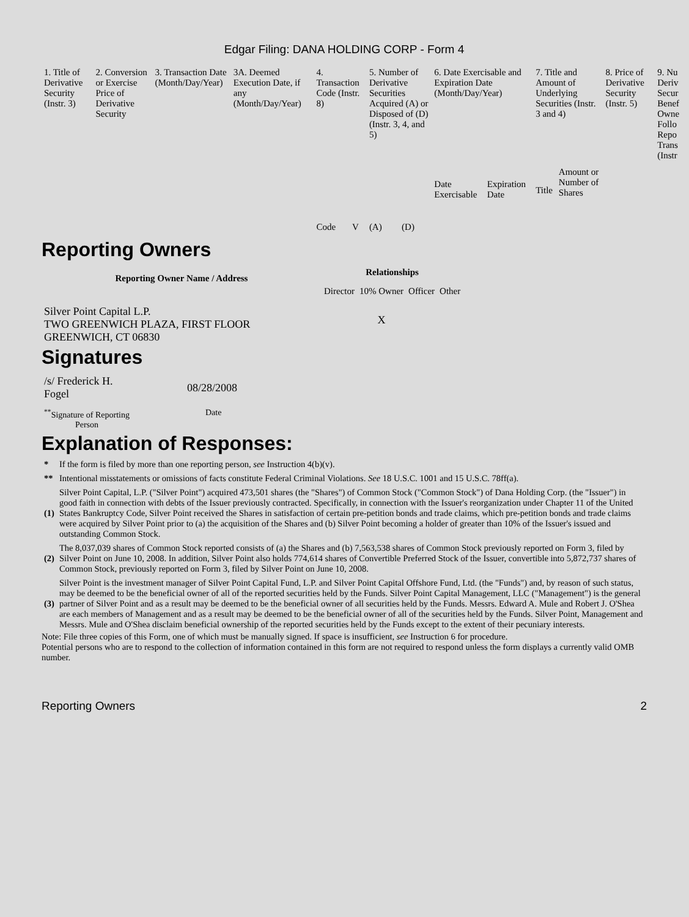Edgar Filing: DANA HOLDING CORP - Form 4
| 1. Title of Derivative Security (Instr. 3) | 2. Conversion or Exercise Price of Derivative Security | 3. Transaction Date (Month/Day/Year) | 3A. Deemed Execution Date, if any (Month/Day/Year) | 4. Transaction Code (Instr. 8) | | 5. Number of Derivative Securities Acquired (A) or Disposed of (D) (Instr. 3, 4, and 5) | | 6. Date Exercisable and Expiration Date (Month/Day/Year) | | 7. Title and Amount of Underlying Securities (Instr. 3 and 4) | | 8. Price of Derivative Security (Instr. 5) | 9. Nu Deriv Secur Benef Owne Follo Repo Trans (Instr |
| | | | | Code | V | (A) | (D) | Date Exercisable | Expiration Date | Title | Amount or Number of Shares | | |
Reporting Owners
| Reporting Owner Name / Address | Relationships | | | |
| --- | --- | --- | --- | --- |
| | Director | 10% Owner | Officer | Other |
| Silver Point Capital L.P. TWO GREENWICH PLAZA, FIRST FLOOR GREENWICH, CT 06830 | | X | | |
Signatures
| /s/ Frederick H. Fogel | 08/28/2008 |
| <sup>**</sup> Signature of Reporting Person | Date |
Explanation of Responses:
| * | If the form is filed by more than one reporting person, see Instruction 4(b)(v). |
| ** | Intentional misstatements or omissions of facts constitute Federal Criminal Violations. See 18 U.S.C. 1001 and 15 U.S.C. 78ff(a). |
| (1) | Silver Point Capital, L.P. ("Silver Point") acquired 473,501 shares (the "Shares") of Common Stock ("Common Stock") of Dana Holding Corp. (the "Issuer") in good faith in connection with debts of the Issuer previously contracted. Specifically, in connection with the Issuer's reorganization under Chapter 11 of the United States Bankruptcy Code, Silver Point received the Shares in satisfaction of certain pre-petition bonds and trade claims, which pre-petition bonds and trade claims were acquired by Silver Point prior to (a) the acquisition of the Shares and (b) Silver Point becoming a holder of greater than 10% of the Issuer's issued and outstanding Common Stock. |
| (2) | The 8,037,039 shares of Common Stock reported consists of (a) the Shares and (b) 7,563,538 shares of Common Stock previously reported on Form 3, filed by Silver Point on June 10, 2008. In addition, Silver Point also holds 774,614 shares of Convertible Preferred Stock of the Issuer, convertible into 5,872,737 shares of Common Stock, previously reported on Form 3, filed by Silver Point on June 10, 2008. |
| (3) | Silver Point is the investment manager of Silver Point Capital Fund, L.P. and Silver Point Capital Offshore Fund, Ltd. (the "Funds") and, by reason of such status, may be deemed to be the beneficial owner of all of the reported securities held by the Funds. Silver Point Capital Management, LLC ("Management") is the general partner of Silver Point and as a result may be deemed to be the beneficial owner of all securities held by the Funds. Messrs. Edward A. Mule and Robert J. O'Shea are each members of Management and as a result may be deemed to be the beneficial owner of all of the securities held by the Funds. Silver Point, Management and Messrs. Mule and O'Shea disclaim beneficial ownership of the reported securities held by the Funds except to the extent of their pecuniary interests. |
Note: File three copies of this Form, one of which must be manually signed. If space is insufficient, see Instruction 6 for procedure.
Potential persons who are to respond to the collection of information contained in this form are not required to respond unless the form displays a currently valid OMB number.
Reporting Owners 2